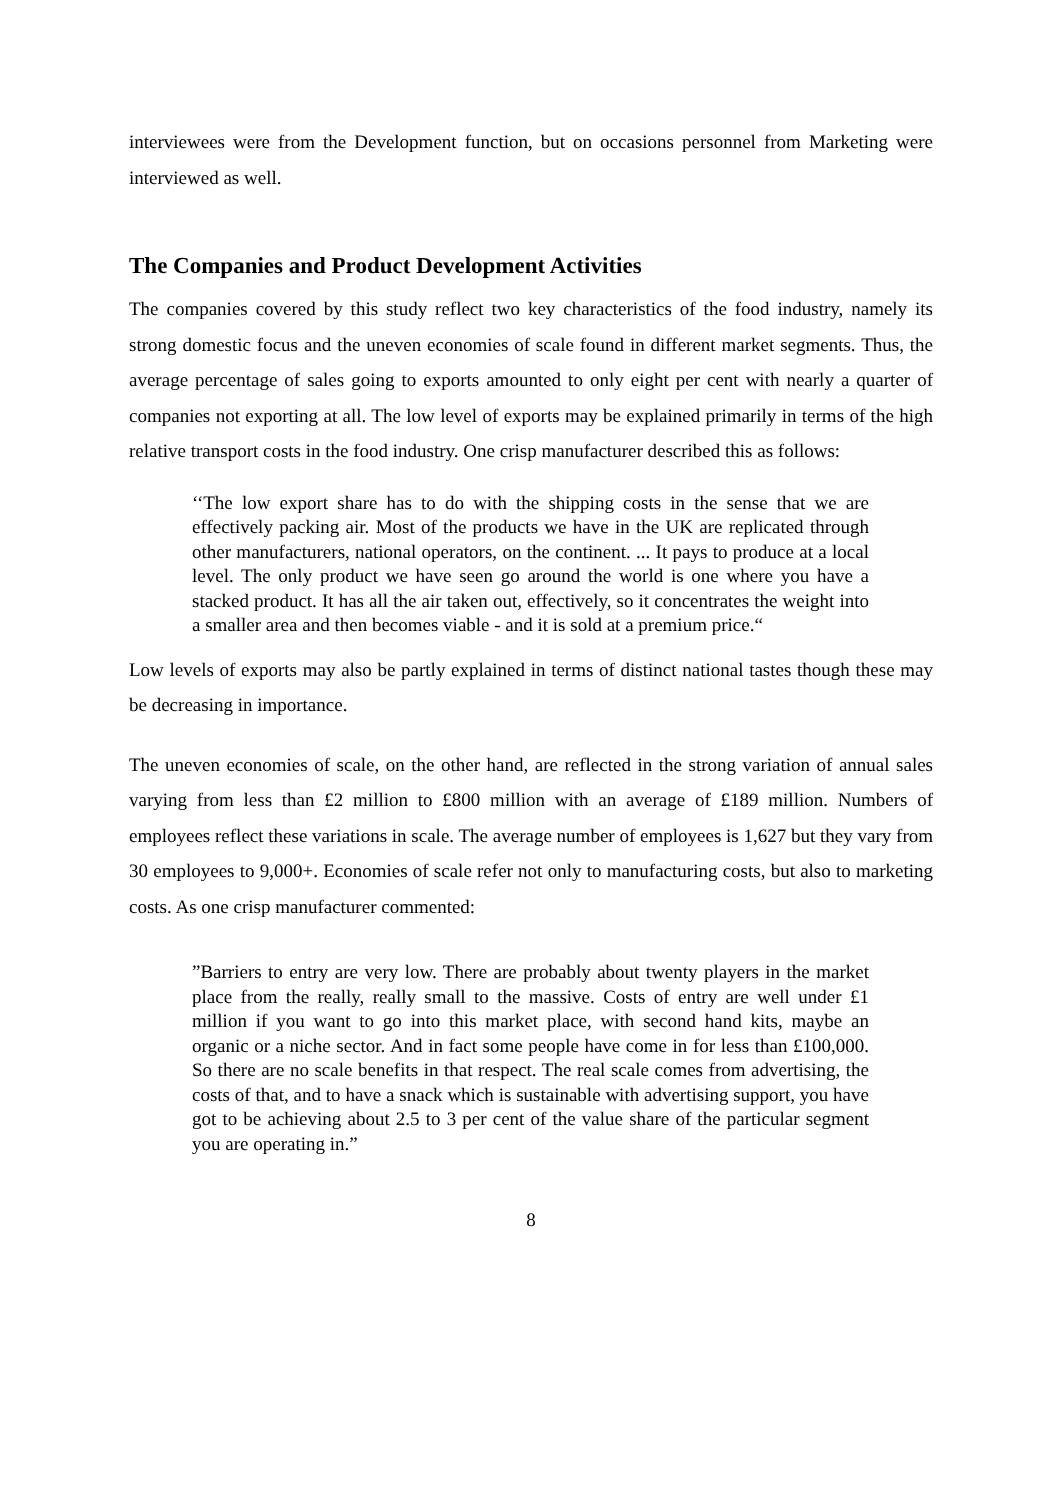interviewees were from the Development function, but on occasions personnel from Marketing were interviewed as well.
The Companies and Product Development Activities
The companies covered by this study reflect two key characteristics of the food industry, namely its strong domestic focus and the uneven economies of scale found in different market segments. Thus, the average percentage of sales going to exports amounted to only eight per cent with nearly a quarter of companies not exporting at all. The low level of exports may be explained primarily in terms of the high relative transport costs in the food industry. One crisp manufacturer described this as follows:
‘‘The low export share has to do with the shipping costs in the sense that we are effectively packing air. Most of the products we have in the UK are replicated through other manufacturers, national operators, on the continent. ... It pays to produce at a local level. The only product we have seen go around the world is one where you have a stacked product. It has all the air taken out, effectively, so it concentrates the weight into a smaller area and then becomes viable - and it is sold at a premium price.“
Low levels of exports may also be partly explained in terms of distinct national tastes though these may be decreasing in importance.
The uneven economies of scale, on the other hand, are reflected in the strong variation of annual sales varying from less than £2 million to £800 million with an average of £189 million. Numbers of employees reflect these variations in scale. The average number of employees is 1,627 but they vary from 30 employees to 9,000+. Economies of scale refer not only to manufacturing costs, but also to marketing costs. As one crisp manufacturer commented:
”Barriers to entry are very low. There are probably about twenty players in the market place from the really, really small to the massive. Costs of entry are well under £1 million if you want to go into this market place, with second hand kits, maybe an organic or a niche sector. And in fact some people have come in for less than £100,000. So there are no scale benefits in that respect. The real scale comes from advertising, the costs of that, and to have a snack which is sustainable with advertising support, you have got to be achieving about 2.5 to 3 per cent of the value share of the particular segment you are operating in.”
8